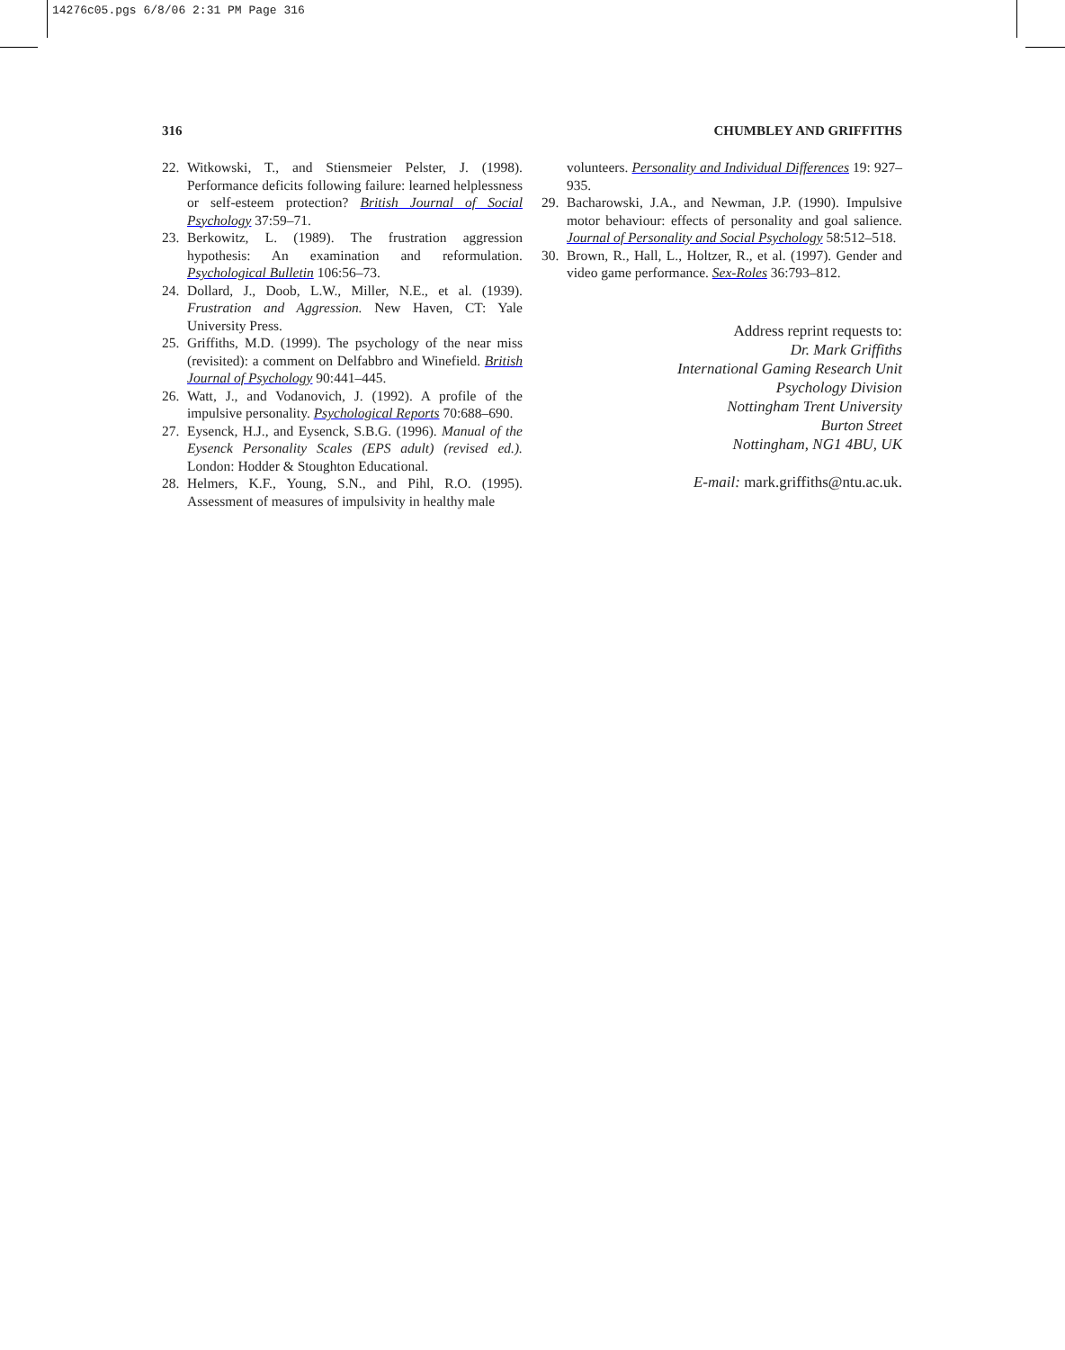14276c05.pgs 6/8/06 2:31 PM Page 316
316 CHUMBLEY AND GRIFFITHS
22. Witkowski, T., and Stiensmeier Pelster, J. (1998). Performance deficits following failure: learned helplessness or self-esteem protection? British Journal of Social Psychology 37:59–71.
23. Berkowitz, L. (1989). The frustration aggression hypothesis: An examination and reformulation. Psychological Bulletin 106:56–73.
24. Dollard, J., Doob, L.W., Miller, N.E., et al. (1939). Frustration and Aggression. New Haven, CT: Yale University Press.
25. Griffiths, M.D. (1999). The psychology of the near miss (revisited): a comment on Delfabbro and Winefield. British Journal of Psychology 90:441–445.
26. Watt, J., and Vodanovich, J. (1992). A profile of the impulsive personality. Psychological Reports 70:688–690.
27. Eysenck, H.J., and Eysenck, S.B.G. (1996). Manual of the Eysenck Personality Scales (EPS adult) (revised ed.). London: Hodder & Stoughton Educational.
28. Helmers, K.F., Young, S.N., and Pihl, R.O. (1995). Assessment of measures of impulsivity in healthy male
volunteers. Personality and Individual Differences 19: 927–935.
29. Bacharowski, J.A., and Newman, J.P. (1990). Impulsive motor behaviour: effects of personality and goal salience. Journal of Personality and Social Psychology 58:512–518.
30. Brown, R., Hall, L., Holtzer, R., et al. (1997). Gender and video game performance. Sex-Roles 36:793–812.
Address reprint requests to:
Dr. Mark Griffiths
International Gaming Research Unit
Psychology Division
Nottingham Trent University
Burton Street
Nottingham, NG1 4BU, UK
E-mail: mark.griffiths@ntu.ac.uk.